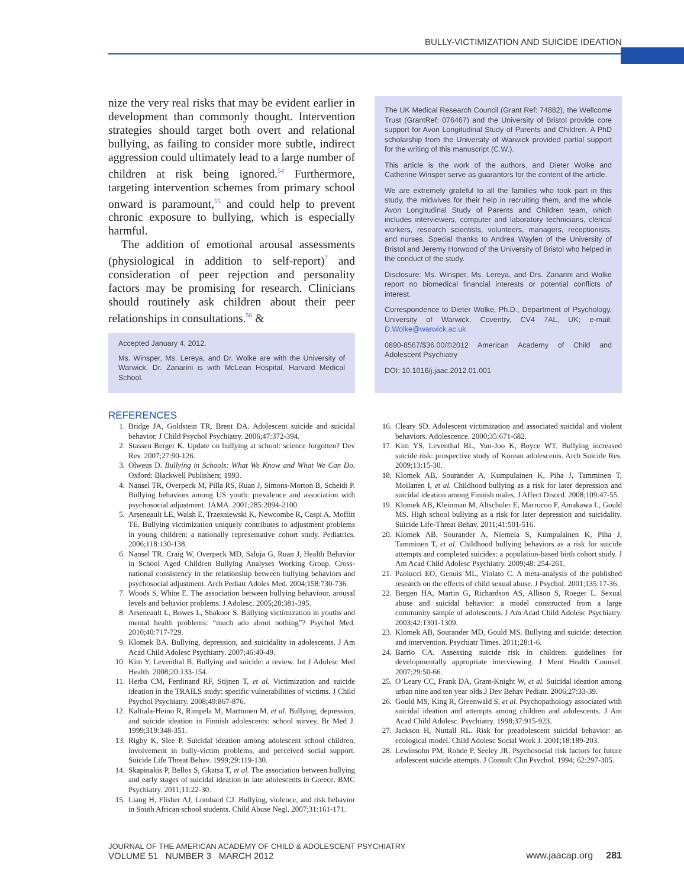BULLY-VICTIMIZATION AND SUICIDE IDEATION
nize the very real risks that may be evident earlier in development than commonly thought. Intervention strategies should target both overt and relational bullying, as failing to consider more subtle, indirect aggression could ultimately lead to a large number of children at risk being ignored.<sup>54</sup> Furthermore, targeting intervention schemes from primary school onward is paramount,<sup>55</sup> and could help to prevent chronic exposure to bullying, which is especially harmful.
The addition of emotional arousal assessments (physiological in addition to self-report)<sup>7</sup> and consideration of peer rejection and personality factors may be promising for research. Clinicians should routinely ask children about their peer relationships in consultations.<sup>56</sup> &
Accepted January 4, 2012.
Ms. Winsper, Ms. Lereya, and Dr. Wolke are with the University of Warwick. Dr. Zanarini is with McLean Hospital, Harvard Medical School.
The UK Medical Research Council (Grant Ref: 74882), the Wellcome Trust (GrantRef: 076467) and the University of Bristol provide core support for Avon Longitudinal Study of Parents and Children. A PhD scholarship from the University of Warwick provided partial support for the writing of this manuscript (C.W.).
This article is the work of the authors, and Dieter Wolke and Catherine Winsper serve as guarantors for the content of the article.
We are extremely grateful to all the families who took part in this study, the midwives for their help in recruiting them, and the whole Avon Longitudinal Study of Parents and Children team, which includes interviewers, computer and laboratory technicians, clerical workers, research scientists, volunteers, managers, receptionists, and nurses. Special thanks to Andrea Waylen of the University of Bristol and Jeremy Horwood of the University of Bristol who helped in the conduct of the study.
Disclosure: Ms. Winsper, Ms. Lereya, and Drs. Zanarini and Wolke report no biomedical financial interests or potential conflicts of interest.
Correspondence to Dieter Wolke, Ph.D., Department of Psychology, University of Warwick, Coventry, CV4 7AL, UK; e-mail: D.Wolke@warwick.ac.uk
0890-8567/$36.00/©2012 American Academy of Child and Adolescent Psychiatry
DOI: 10.1016/j.jaac.2012.01.001
REFERENCES
1. Bridge JA, Goldstein TR, Brent DA. Adolescent suicide and suicidal behavior. J Child Psychol Psychiatry. 2006;47:372-394.
2. Stassen Berger K. Update on bullying at school: science forgotten? Dev Rev. 2007;27:90-126.
3. Olweus D. Bullying in Schools: What We Know and What We Can Do. Oxford: Blackwell Publishers; 1993.
4. Nansel TR, Overpeck M, Pilla RS, Ruan J, Simons-Morton B, Scheidt P. Bullying behaviors among US youth: prevalence and association with psychosocial adjustment. JAMA. 2001;285:2094-2100.
5. Arseneault LE, Walsh E, Trzesniewski K, Newcombe R, Caspi A, Moffitt TE. Bullying victimization uniquely contributes to adjustment problems in young children: a nationally representative cohort study. Pediatrics. 2006;118:130-138.
6. Nansel TR, Craig W, Overpeck MD, Saluja G, Ruan J, Health Behavior in School Aged Children Bullying Analyses Working Group. Cross-national consistency in the relationship between bullying behaviors and psychosocial adjustment. Arch Pediatr Adoles Med. 2004;158:730-736.
7. Woods S, White E. The association between bullying behaviour, arousal levels and behavior problems. J Adolesc. 2005;28:381-395.
8. Arseneault L, Bowes L, Shakoor S. Bullying victimization in youths and mental health problems: “much ado about nothing”? Psychol Med. 2010;40:717-729.
9. Klomek BA. Bullying, depression, and suicidality in adolescents. J Am Acad Child Adolesc Psychiatry. 2007;46:40-49.
10. Kim Y, Leventhal B. Bullying and suicide: a review. Int J Adolesc Med Health. 2008;20:133-154.
11. Herba CM, Ferdinand RF, Stijnen T, et al. Victimization and suicide ideation in the TRAILS study: specific vulnerabilities of victims. J Child Psychol Psychiatry. 2008;49:867-876.
12. Kaltiala-Heino R, Rimpela M, Marttunen M, et al. Bullying, depression, and suicide ideation in Finnish adolescents: school survey. Br Med J. 1999;319:348-351.
13. Rigby K, Slee P. Suicidal ideation among adolescent school children, involvement in bully-victim problems, and perceived social support. Suicide Life Threat Behav. 1999;29:119-130.
14. Skapinakis P, Bellos S, Gkatsa T, et al. The association between bullying and early stages of suicidal ideation in late adolescents in Greece. BMC Psychiatry. 2011;11:22-30.
15. Liang H, Flisher AJ, Lombard CJ. Bullying, violence, and risk behavior in South African school students. Child Abuse Negl. 2007;31:161-171.
16. Cleary SD. Adolescent victimization and associated suicidal and violent behaviors. Adolescence. 2000;35:671-682.
17. Kim YS, Leventhal BL, Yun-Joo K, Boyce WT. Bullying increased suicide risk: prospective study of Korean adolescents. Arch Suicide Res. 2009;13:15-30.
18. Klomek AB, Sourander A, Kumpulainen K, Piha J, Tamminen T, Moilanen I, et al. Childhood bullying as a risk for later depression and suicidal ideation among Finnish males. J Affect Disord. 2008;109:47-55.
19. Klomek AB, Kleinman M, Altschuler E, Marrocoo F, Amakawa L, Gould MS. High school bullying as a risk for later depression and suicidality. Suicide Life-Threat Behav. 2011;41:501-516.
20. Klomek AB, Sourander A, Niemela S, Kumpulainen K, Piha J, Tamminen T, et al. Childhood bullying behaviors as a risk for suicide attempts and completed suicides: a population-based birth cohort study. J Am Acad Child Adolesc Psychiatry. 2009;48: 254-261.
21. Paolucci EO, Genuis ML, Violato C. A meta-analysis of the published research on the effects of child sexual abuse. J Psychol. 2001;135:17-36.
22. Bergen HA, Martin G, Richardson AS, Allison S, Roeger L. Sexual abuse and suicidal behavior: a model constructed from a large community sample of adolescents. J Am Acad Child Adolesc Psychiatry. 2003;42:1301-1309.
23. Klomek AB, Sourander MD, Gould MS. Bullying and suicide: detection and intervention. Psychiatr Times. 2011;28:1-6.
24. Barrio CA. Assessing suicide risk in children: guidelines for developmentally appropriate interviewing. J Ment Health Counsel. 2007;29:50-66.
25. O’Leary CC, Frank DA, Grant-Knight W, et al. Suicidal ideation among urban nine and ten year olds.J Dev Behav Pediatr. 2006;27:33-39.
26. Gould MS, King R, Greenwald S, et al. Psychopathology associated with suicidal ideation and attempts among children and adolescents. J Am Acad Child Adolesc. Psychiatry. 1998;37:915-923.
27. Jackson H, Nuttall RL. Risk for preadolescent suicidal behavior: an ecological model. Child Adolesc Social Work J. 2001;18:189-203.
28. Lewinsohn PM, Rohde P, Seeley JR. Psychosocial risk factors for future adolescent suicide attempts. J Consult Clin Psychol. 1994; 62:297-305.
JOURNAL OF THE AMERICAN ACADEMY OF CHILD & ADOLESCENT PSYCHIATRY
VOLUME 51 NUMBER 3 MARCH 2012
www.jaacap.org 281